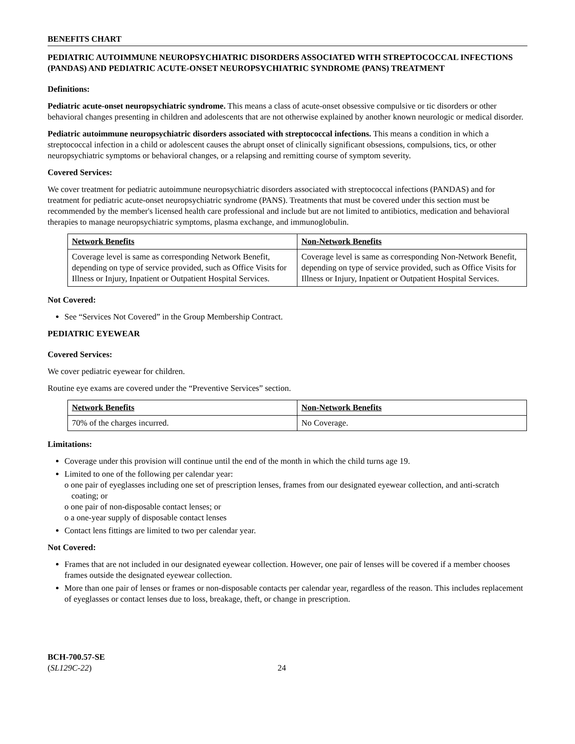BENEFITS CHART
PEDIATRIC AUTOIMMUNE NEUROPSYCHIATRIC DISORDERS ASSOCIATED WITH STREPTOCOCCAL INFECTIONS (PANDAS) AND PEDIATRIC ACUTE-ONSET NEUROPSYCHIATRIC SYNDROME (PANS) TREATMENT
Definitions:
Pediatric acute-onset neuropsychiatric syndrome. This means a class of acute-onset obsessive compulsive or tic disorders or other behavioral changes presenting in children and adolescents that are not otherwise explained by another known neurologic or medical disorder.
Pediatric autoimmune neuropsychiatric disorders associated with streptococcal infections. This means a condition in which a streptococcal infection in a child or adolescent causes the abrupt onset of clinically significant obsessions, compulsions, tics, or other neuropsychiatric symptoms or behavioral changes, or a relapsing and remitting course of symptom severity.
Covered Services:
We cover treatment for pediatric autoimmune neuropsychiatric disorders associated with streptococcal infections (PANDAS) and for treatment for pediatric acute-onset neuropsychiatric syndrome (PANS). Treatments that must be covered under this section must be recommended by the member's licensed health care professional and include but are not limited to antibiotics, medication and behavioral therapies to manage neuropsychiatric symptoms, plasma exchange, and immunoglobulin.
| Network Benefits | Non-Network Benefits |
| --- | --- |
| Coverage level is same as corresponding Network Benefit, depending on type of service provided, such as Office Visits for Illness or Injury, Inpatient or Outpatient Hospital Services. | Coverage level is same as corresponding Non-Network Benefit, depending on type of service provided, such as Office Visits for Illness or Injury, Inpatient or Outpatient Hospital Services. |
Not Covered:
See “Services Not Covered” in the Group Membership Contract.
PEDIATRIC EYEWEAR
Covered Services:
We cover pediatric eyewear for children.
Routine eye exams are covered under the “Preventive Services” section.
| Network Benefits | Non-Network Benefits |
| --- | --- |
| 70% of the charges incurred. | No Coverage. |
Limitations:
Coverage under this provision will continue until the end of the month in which the child turns age 19.
Limited to one of the following per calendar year:
o one pair of eyeglasses including one set of prescription lenses, frames from our designated eyewear collection, and anti-scratch coating; or
o one pair of non-disposable contact lenses; or
o a one-year supply of disposable contact lenses
Contact lens fittings are limited to two per calendar year.
Not Covered:
Frames that are not included in our designated eyewear collection. However, one pair of lenses will be covered if a member chooses frames outside the designated eyewear collection.
More than one pair of lenses or frames or non-disposable contacts per calendar year, regardless of the reason. This includes replacement of eyeglasses or contact lenses due to loss, breakage, theft, or change in prescription.
BCH-700.57-SE
(SL129C-22)
24